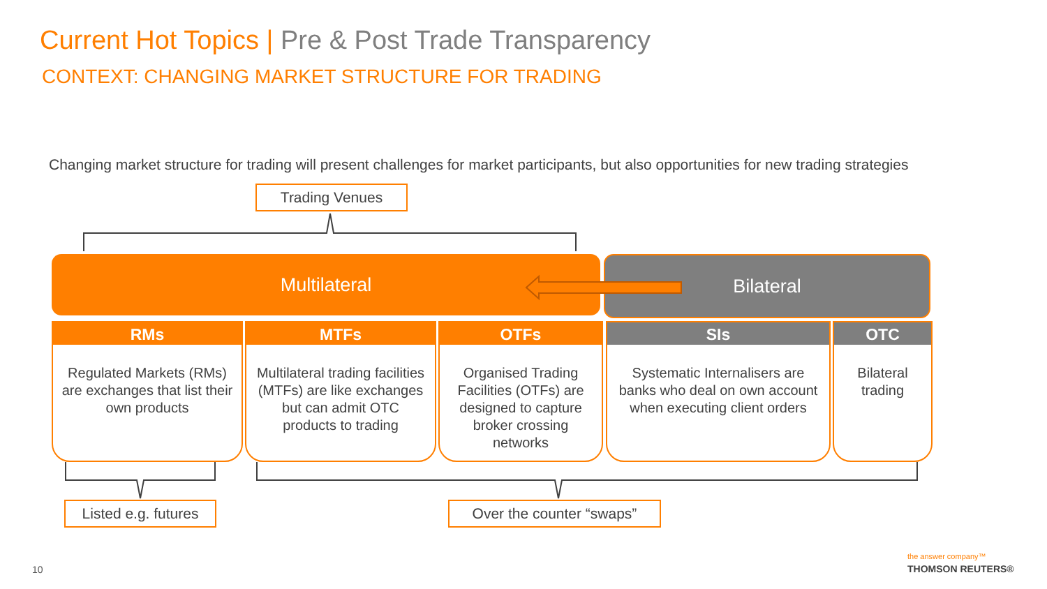Current Hot Topics | Pre & Post Trade Transparency
CONTEXT: CHANGING MARKET STRUCTURE FOR TRADING
Changing market structure for trading will present challenges for market participants, but also opportunities for new trading strategies
Trading Venues
Multilateral Bilateral
RMs
Regulated Markets (RMs) are exchanges that list their own products
MTFs
Multilateral trading facilities (MTFs) are like exchanges but can admit OTC products to trading
OTFs
Organised Trading Facilities (OTFs) are designed to capture broker crossing networks
SIs
Systematic Internalisers are banks who deal on own account when executing client orders
OTC
Bilateral trading
Listed e.g. futures
Over the counter “swaps”
10
the answer company™
THOMSON REUTERS®